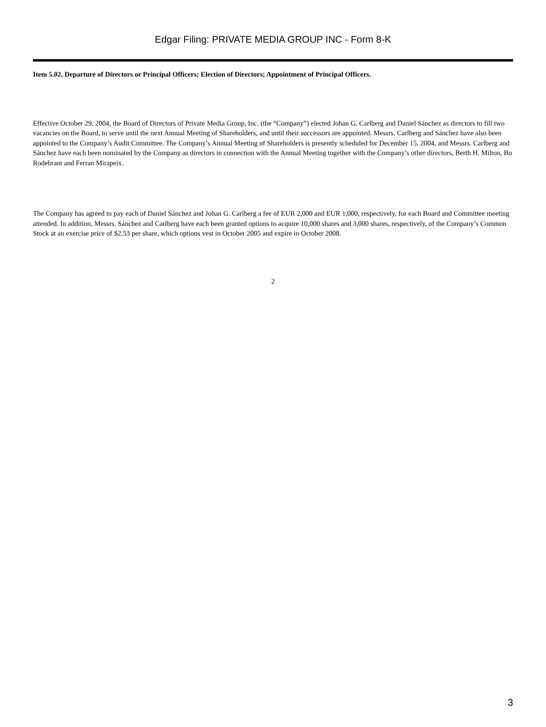Edgar Filing: PRIVATE MEDIA GROUP INC - Form 8-K
Item 5.02. Departure of Directors or Principal Officers; Election of Directors; Appointment of Principal Officers.
Effective October 29, 2004, the Board of Directors of Private Media Group, Inc. (the “Company”) elected Johan G. Carlberg and Daniel Sánchez as directors to fill two vacancies on the Board, to serve until the next Annual Meeting of Shareholders, and until their successors are appointed. Messrs. Carlberg and Sánchez have also been appointed to the Company’s Audit Committee. The Company’s Annual Meeting of Shareholders is presently scheduled for December 15, 2004, and Messrs. Carlberg and Sánchez have each been nominated by the Company as directors in connection with the Annual Meeting together with the Company’s other directors, Berth H. Milton, Bo Rodebrant and Ferran Mirapeix.
The Company has agreed to pay each of Daniel Sánchez and Johan G. Carlberg a fee of EUR 2,000 and EUR 1,000, respectively, for each Board and Committee meeting attended. In addition, Messrs. Sánchez and Carlberg have each been granted options to acquire 10,000 shares and 3,000 shares, respectively, of the Company’s Common Stock at an exercise price of $2.53 per share, which options vest in October 2005 and expire in October 2008.
2
3